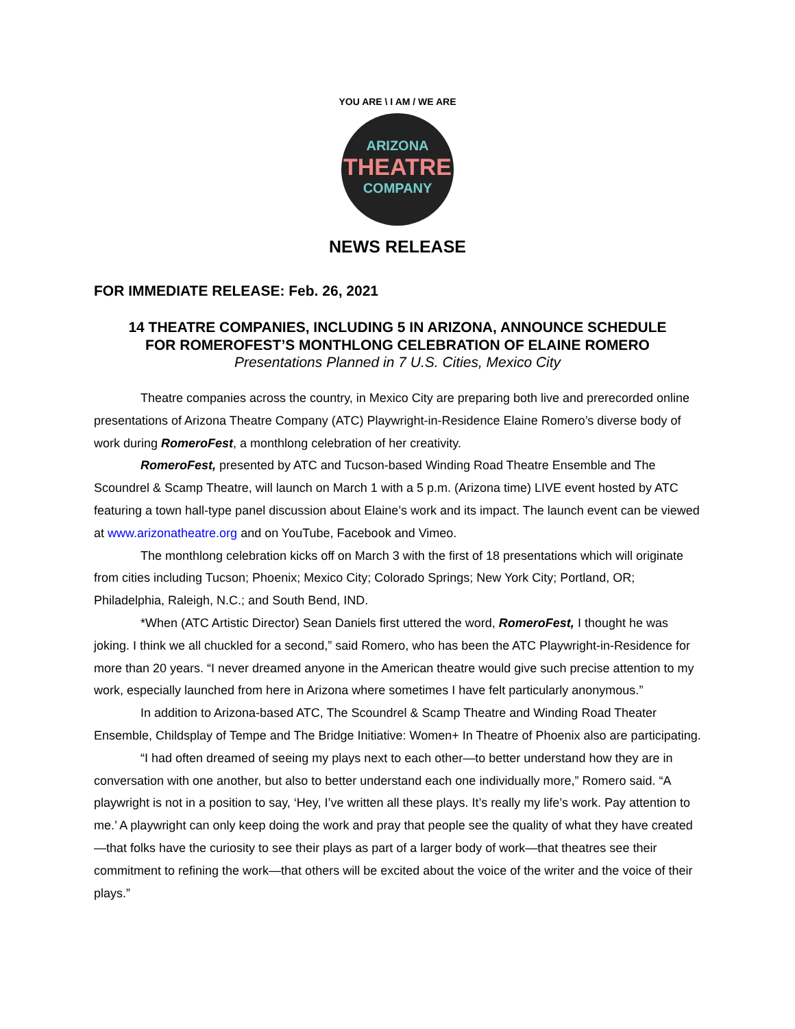YOU ARE \ I AM / WE ARE
ARIZONA
THEATRE
COMPANY
NEWS RELEASE
FOR IMMEDIATE RELEASE: Feb. 26, 2021
14 THEATRE COMPANIES, INCLUDING 5 IN ARIZONA, ANNOUNCE SCHEDULE
FOR ROMEROFEST’S MONTHLONG CELEBRATION OF ELAINE ROMERO
Presentations Planned in 7 U.S. Cities, Mexico City
Theatre companies across the country, in Mexico City are preparing both live and prerecorded online presentations of Arizona Theatre Company (ATC) Playwright-in-Residence Elaine Romero’s diverse body of work during RomeroFest, a monthlong celebration of her creativity.
RomeroFest, presented by ATC and Tucson-based Winding Road Theatre Ensemble and The Scoundrel & Scamp Theatre, will launch on March 1 with a 5 p.m. (Arizona time) LIVE event hosted by ATC featuring a town hall-type panel discussion about Elaine’s work and its impact. The launch event can be viewed at www.arizonatheatre.org and on YouTube, Facebook and Vimeo.
The monthlong celebration kicks off on March 3 with the first of 18 presentations which will originate from cities including Tucson; Phoenix; Mexico City; Colorado Springs; New York City; Portland, OR; Philadelphia, Raleigh, N.C.; and South Bend, IND.
*When (ATC Artistic Director) Sean Daniels first uttered the word, RomeroFest, I thought he was joking. I think we all chuckled for a second,” said Romero, who has been the ATC Playwright-in-Residence for more than 20 years. “I never dreamed anyone in the American theatre would give such precise attention to my work, especially launched from here in Arizona where sometimes I have felt particularly anonymous.”
In addition to Arizona-based ATC, The Scoundrel & Scamp Theatre and Winding Road Theater Ensemble, Childsplay of Tempe and The Bridge Initiative: Women+ In Theatre of Phoenix also are participating.
“I had often dreamed of seeing my plays next to each other—to better understand how they are in conversation with one another, but also to better understand each one individually more,” Romero said. “A playwright is not in a position to say, ‘Hey, I’ve written all these plays. It’s really my life’s work. Pay attention to me.’ A playwright can only keep doing the work and pray that people see the quality of what they have created—that folks have the curiosity to see their plays as part of a larger body of work—that theatres see their commitment to refining the work—that others will be excited about the voice of the writer and the voice of their plays.”